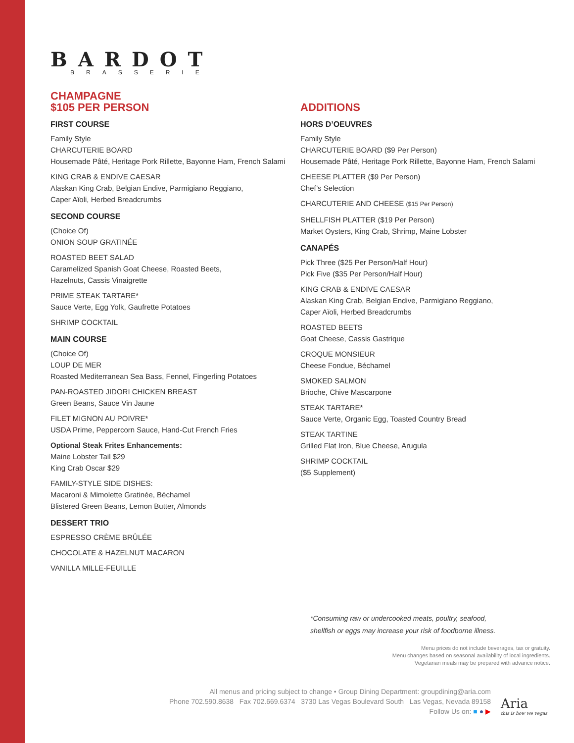BARDOT
BRASSERIE
CHAMPAGNE
$105 PER PERSON
FIRST COURSE
Family Style
CHARCUTERIE BOARD
Housemade Pâté, Heritage Pork Rillette, Bayonne Ham, French Salami
KING CRAB & ENDIVE CAESAR
Alaskan King Crab, Belgian Endive, Parmigiano Reggiano,
Caper Aïoli, Herbed Breadcrumbs
SECOND COURSE
(Choice Of)
ONION SOUP GRATINÉE
ROASTED BEET SALAD
Caramelized Spanish Goat Cheese, Roasted Beets,
Hazelnuts, Cassis Vinaigrette
PRIME STEAK TARTARE*
Sauce Verte, Egg Yolk, Gaufrette Potatoes
SHRIMP COCKTAIL
MAIN COURSE
(Choice Of)
LOUP DE MER
Roasted Mediterranean Sea Bass, Fennel, Fingerling Potatoes
PAN-ROASTED JIDORI CHICKEN BREAST
Green Beans, Sauce Vin Jaune
FILET MIGNON AU POIVRE*
USDA Prime, Peppercorn Sauce, Hand-Cut French Fries
Optional Steak Frites Enhancements:
Maine Lobster Tail $29
King Crab Oscar $29
FAMILY-STYLE SIDE DISHES:
Macaroni & Mimolette Gratinée, Béchamel
Blistered Green Beans, Lemon Butter, Almonds
DESSERT TRIO
ESPRESSO CRÈME BRÛLÉE
CHOCOLATE & HAZELNUT MACARON
VANILLA MILLE-FEUILLE
ADDITIONS
HORS D’OEUVRES
Family Style
CHARCUTERIE BOARD ($9 Per Person)
Housemade Pâté, Heritage Pork Rillette, Bayonne Ham, French Salami
CHEESE PLATTER ($9 Per Person)
Chef’s Selection
CHARCUTERIE AND CHEESE ($15 Per Person)
SHELLFISH PLATTER ($19 Per Person)
Market Oysters, King Crab, Shrimp, Maine Lobster
CANAPÉS
Pick Three ($25 Per Person/Half Hour)
Pick Five ($35 Per Person/Half Hour)
KING CRAB & ENDIVE CAESAR
Alaskan King Crab, Belgian Endive, Parmigiano Reggiano,
Caper Aïoli, Herbed Breadcrumbs
ROASTED BEETS
Goat Cheese, Cassis Gastrique
CROQUE MONSIEUR
Cheese Fondue, Béchamel
SMOKED SALMON
Brioche, Chive Mascarpone
STEAK TARTARE*
Sauce Verte, Organic Egg, Toasted Country Bread
STEAK TARTINE
Grilled Flat Iron, Blue Cheese, Arugula
SHRIMP COCKTAIL
($5 Supplement)
*Consuming raw or undercooked meats, poultry, seafood,
shellfish or eggs may increase your risk of foodborne illness.
Menu prices do not include beverages, tax or gratuity.
Menu changes based on seasonal availability of local ingredients.
Vegetarian meals may be prepared with advance notice.
All menus and pricing subject to change • Group Dining Department: groupdining@aria.com
Phone 702.590.8638 Fax 702.669.6374 3730 Las Vegas Boulevard South Las Vegas, Nevada 89158
Follow Us on: ■ ● ▶
Aria
this is how we vegas